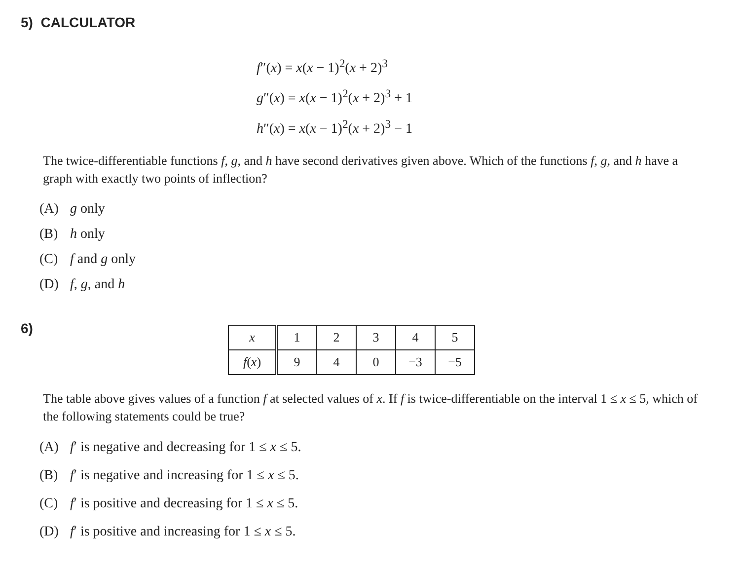5) CALCULATOR
f″(x) = x(x − 1)<sup>2</sup>(x + 2)<sup>3</sup>
g″(x) = x(x − 1)<sup>2</sup>(x + 2)<sup>3</sup> + 1
h″(x) = x(x − 1)<sup>2</sup>(x + 2)<sup>3</sup> − 1
The twice-differentiable functions f, g, and h have second derivatives given above. Which of the functions f, g, and h have a graph with exactly two points of inflection?
(A) g only
(B) h only
(C) f and g only
(D) f, g, and h
6)
| x | 1 | 2 | 3 | 4 | 5 |
| f ( x ) | 9 | 4 | 0 | −3 | −5 |
The table above gives values of a function f at selected values of x. If f is twice-differentiable on the interval 1 ≤ x ≤ 5, which of the following statements could be true?
(A) f′ is negative and decreasing for 1 ≤ x ≤ 5.
(B) f′ is negative and increasing for 1 ≤ x ≤ 5.
(C) f′ is positive and decreasing for 1 ≤ x ≤ 5.
(D) f′ is positive and increasing for 1 ≤ x ≤ 5.